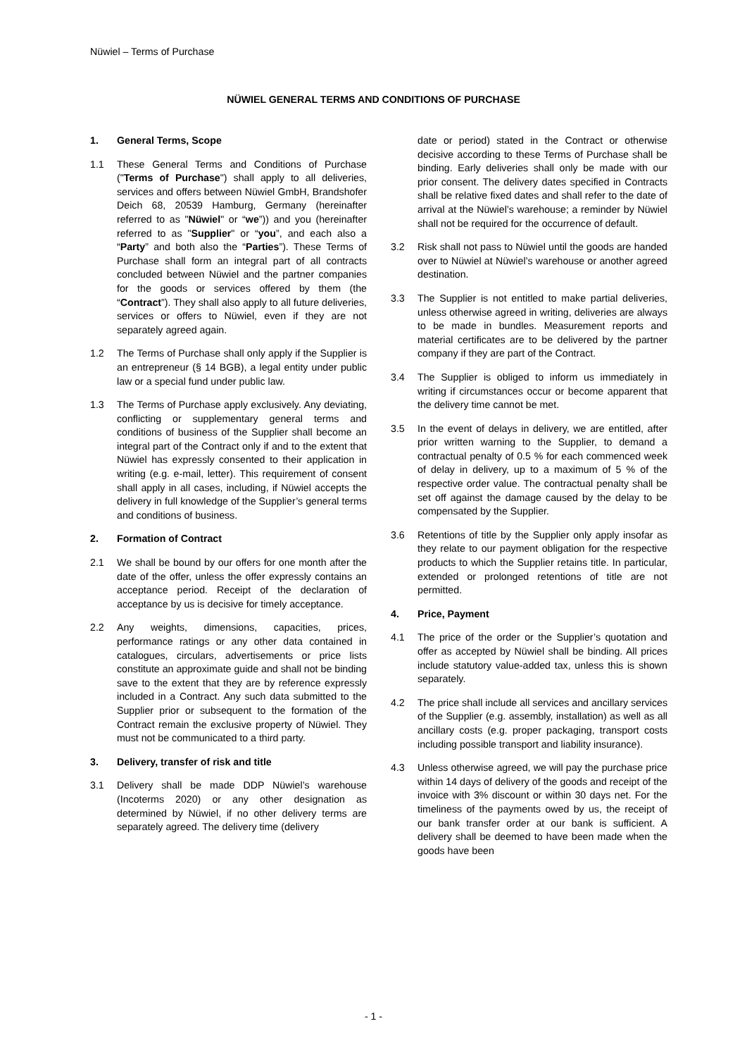Nüwiel – Terms of Purchase
NÜWIEL GENERAL TERMS AND CONDITIONS OF PURCHASE
1. General Terms, Scope
1.1 These General Terms and Conditions of Purchase ("Terms of Purchase") shall apply to all deliveries, services and offers between Nüwiel GmbH, Brandshofer Deich 68, 20539 Hamburg, Germany (hereinafter referred to as "Nüwiel" or “we”)) and you (hereinafter referred to as "Supplier" or “you”, and each also a “Party” and both also the “Parties”). These Terms of Purchase shall form an integral part of all contracts concluded between Nüwiel and the partner companies for the goods or services offered by them (the “Contract”). They shall also apply to all future deliveries, services or offers to Nüwiel, even if they are not separately agreed again.
1.2 The Terms of Purchase shall only apply if the Supplier is an entrepreneur (§ 14 BGB), a legal entity under public law or a special fund under public law.
1.3 The Terms of Purchase apply exclusively. Any deviating, conflicting or supplementary general terms and conditions of business of the Supplier shall become an integral part of the Contract only if and to the extent that Nüwiel has expressly consented to their application in writing (e.g. e-mail, letter). This requirement of consent shall apply in all cases, including, if Nüwiel accepts the delivery in full knowledge of the Supplier’s general terms and conditions of business.
2. Formation of Contract
2.1 We shall be bound by our offers for one month after the date of the offer, unless the offer expressly contains an acceptance period. Receipt of the declaration of acceptance by us is decisive for timely acceptance.
2.2 Any weights, dimensions, capacities, prices, performance ratings or any other data contained in catalogues, circulars, advertisements or price lists constitute an approximate guide and shall not be binding save to the extent that they are by reference expressly included in a Contract. Any such data submitted to the Supplier prior or subsequent to the formation of the Contract remain the exclusive property of Nüwiel. They must not be communicated to a third party.
3. Delivery, transfer of risk and title
3.1 Delivery shall be made DDP Nüwiel’s warehouse (Incoterms 2020) or any other designation as determined by Nüwiel, if no other delivery terms are separately agreed. The delivery time (delivery
date or period) stated in the Contract or otherwise decisive according to these Terms of Purchase shall be binding. Early deliveries shall only be made with our prior consent. The delivery dates specified in Contracts shall be relative fixed dates and shall refer to the date of arrival at the Nüwiel’s warehouse; a reminder by Nüwiel shall not be required for the occurrence of default.
3.2 Risk shall not pass to Nüwiel until the goods are handed over to Nüwiel at Nüwiel’s warehouse or another agreed destination.
3.3 The Supplier is not entitled to make partial deliveries, unless otherwise agreed in writing, deliveries are always to be made in bundles. Measurement reports and material certificates are to be delivered by the partner company if they are part of the Contract.
3.4 The Supplier is obliged to inform us immediately in writing if circumstances occur or become apparent that the delivery time cannot be met.
3.5 In the event of delays in delivery, we are entitled, after prior written warning to the Supplier, to demand a contractual penalty of 0.5 % for each commenced week of delay in delivery, up to a maximum of 5 % of the respective order value. The contractual penalty shall be set off against the damage caused by the delay to be compensated by the Supplier.
3.6 Retentions of title by the Supplier only apply insofar as they relate to our payment obligation for the respective products to which the Supplier retains title. In particular, extended or prolonged retentions of title are not permitted.
4. Price, Payment
4.1 The price of the order or the Supplier’s quotation and offer as accepted by Nüwiel shall be binding. All prices include statutory value-added tax, unless this is shown separately.
4.2 The price shall include all services and ancillary services of the Supplier (e.g. assembly, installation) as well as all ancillary costs (e.g. proper packaging, transport costs including possible transport and liability insurance).
4.3 Unless otherwise agreed, we will pay the purchase price within 14 days of delivery of the goods and receipt of the invoice with 3% discount or within 30 days net. For the timeliness of the payments owed by us, the receipt of our bank transfer order at our bank is sufficient. A delivery shall be deemed to have been made when the goods have been
- 1 -